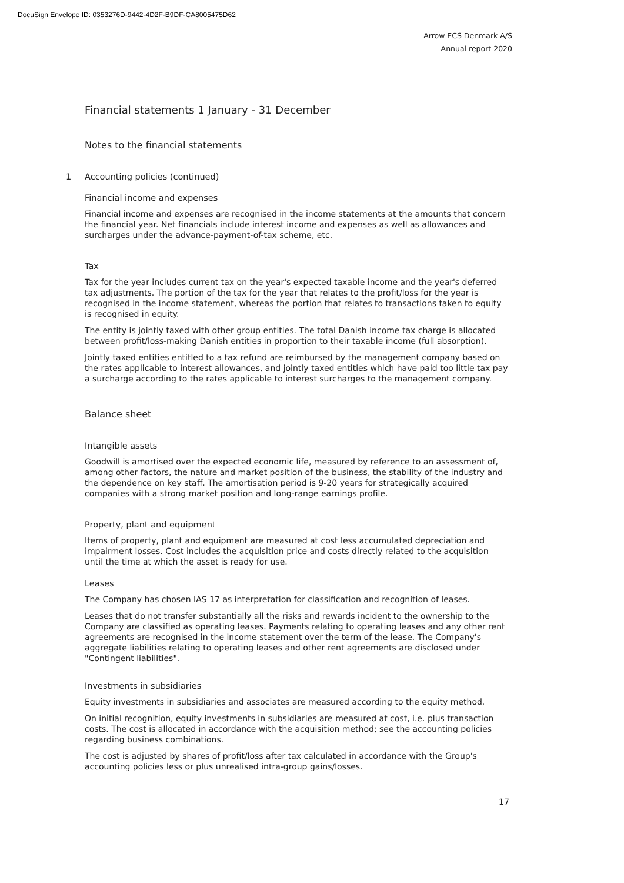DocuSign Envelope ID: 0353276D-9442-4D2F-B9DF-CA8005475D62
Arrow ECS Denmark A/S
Annual report 2020
Financial statements 1 January - 31 December
Notes to the financial statements
1 Accounting policies (continued)
Financial income and expenses
Financial income and expenses are recognised in the income statements at the amounts that concern the financial year. Net financials include interest income and expenses as well as allowances and surcharges under the advance-payment-of-tax scheme, etc.
Tax
Tax for the year includes current tax on the year's expected taxable income and the year's deferred tax adjustments. The portion of the tax for the year that relates to the profit/loss for the year is recognised in the income statement, whereas the portion that relates to transactions taken to equity is recognised in equity.
The entity is jointly taxed with other group entities. The total Danish income tax charge is allocated between profit/loss-making Danish entities in proportion to their taxable income (full absorption).
Jointly taxed entities entitled to a tax refund are reimbursed by the management company based on the rates applicable to interest allowances, and jointly taxed entities which have paid too little tax pay a surcharge according to the rates applicable to interest surcharges to the management company.
Balance sheet
Intangible assets
Goodwill is amortised over the expected economic life, measured by reference to an assessment of, among other factors, the nature and market position of the business, the stability of the industry and the dependence on key staff. The amortisation period is 9-20 years for strategically acquired companies with a strong market position and long-range earnings profile.
Property, plant and equipment
Items of property, plant and equipment are measured at cost less accumulated depreciation and impairment losses. Cost includes the acquisition price and costs directly related to the acquisition until the time at which the asset is ready for use.
Leases
The Company has chosen IAS 17 as interpretation for classification and recognition of leases.
Leases that do not transfer substantially all the risks and rewards incident to the ownership to the Company are classified as operating leases. Payments relating to operating leases and any other rent agreements are recognised in the income statement over the term of the lease. The Company's aggregate liabilities relating to operating leases and other rent agreements are disclosed under "Contingent liabilities".
Investments in subsidiaries
Equity investments in subsidiaries and associates are measured according to the equity method.
On initial recognition, equity investments in subsidiaries are measured at cost, i.e. plus transaction costs. The cost is allocated in accordance with the acquisition method; see the accounting policies regarding business combinations.
The cost is adjusted by shares of profit/loss after tax calculated in accordance with the Group's accounting policies less or plus unrealised intra-group gains/losses.
17